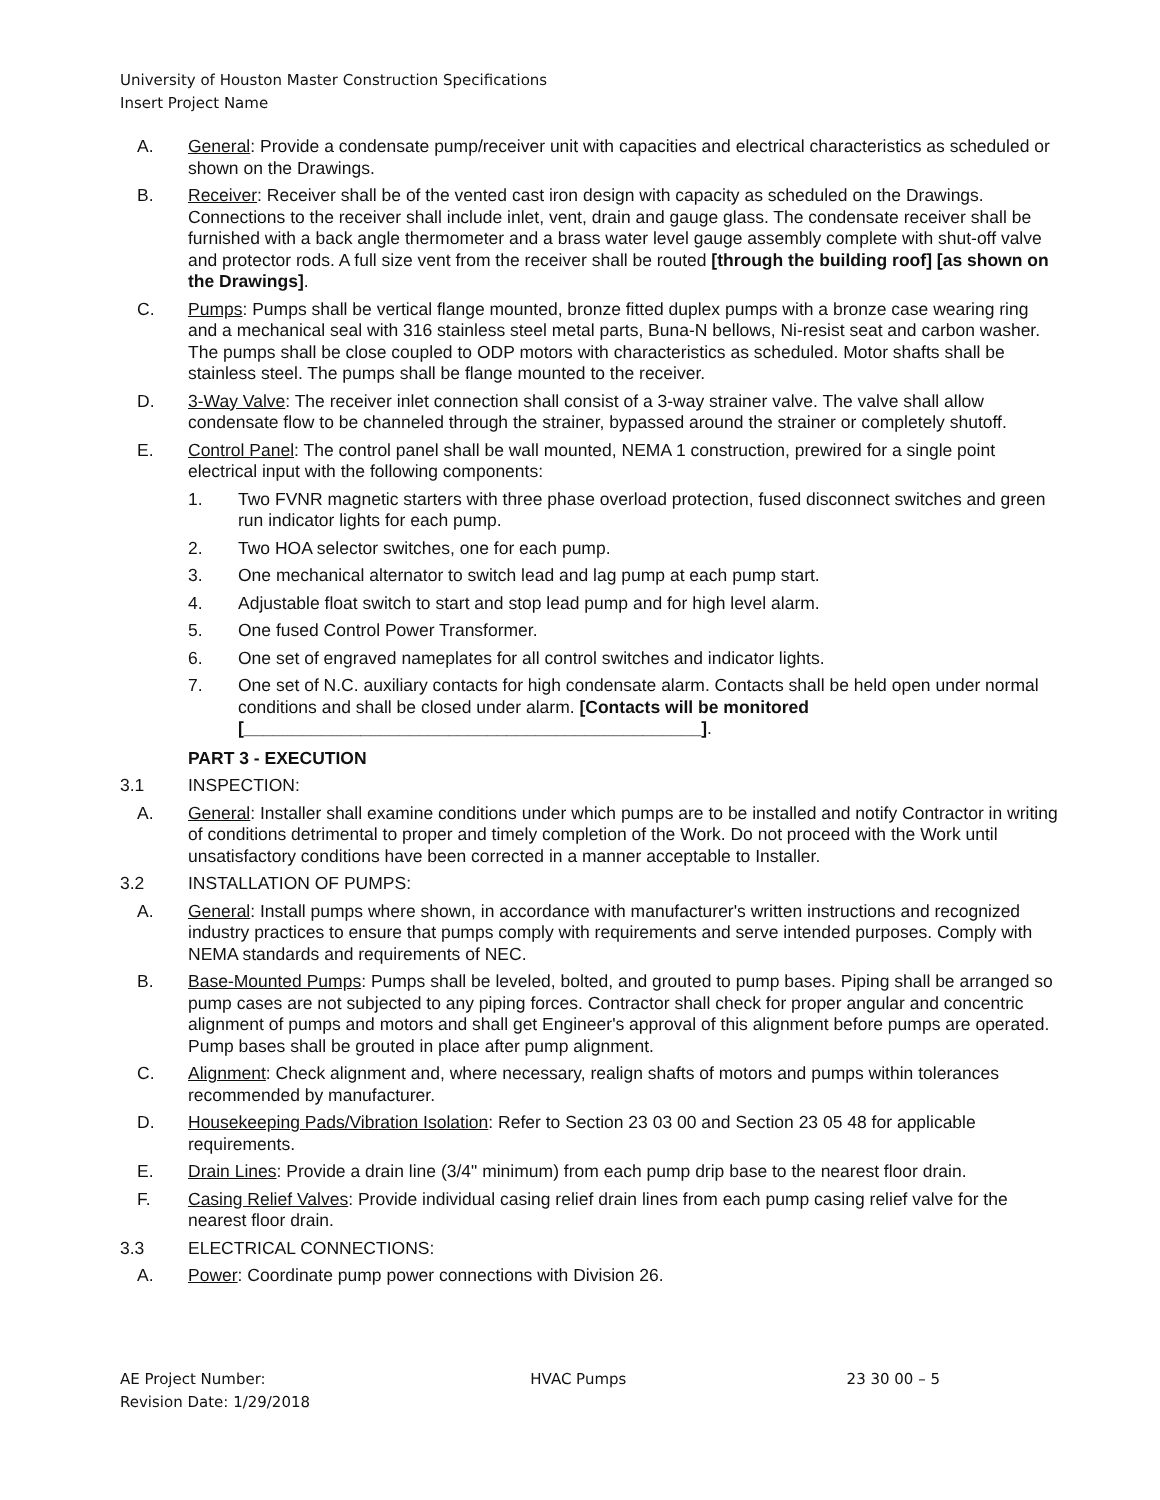University of Houston Master Construction Specifications
Insert Project Name
A. General: Provide a condensate pump/receiver unit with capacities and electrical characteristics as scheduled or shown on the Drawings.
B. Receiver: Receiver shall be of the vented cast iron design with capacity as scheduled on the Drawings. Connections to the receiver shall include inlet, vent, drain and gauge glass. The condensate receiver shall be furnished with a back angle thermometer and a brass water level gauge assembly complete with shut-off valve and protector rods. A full size vent from the receiver shall be routed [through the building roof] [as shown on the Drawings].
C. Pumps: Pumps shall be vertical flange mounted, bronze fitted duplex pumps with a bronze case wearing ring and a mechanical seal with 316 stainless steel metal parts, Buna-N bellows, Ni-resist seat and carbon washer. The pumps shall be close coupled to ODP motors with characteristics as scheduled. Motor shafts shall be stainless steel. The pumps shall be flange mounted to the receiver.
D. 3-Way Valve: The receiver inlet connection shall consist of a 3-way strainer valve. The valve shall allow condensate flow to be channeled through the strainer, bypassed around the strainer or completely shutoff.
E. Control Panel: The control panel shall be wall mounted, NEMA 1 construction, prewired for a single point electrical input with the following components:
1. Two FVNR magnetic starters with three phase overload protection, fused disconnect switches and green run indicator lights for each pump.
2. Two HOA selector switches, one for each pump.
3. One mechanical alternator to switch lead and lag pump at each pump start.
4. Adjustable float switch to start and stop lead pump and for high level alarm.
5. One fused Control Power Transformer.
6. One set of engraved nameplates for all control switches and indicator lights.
7. One set of N.C. auxiliary contacts for high condensate alarm. Contacts shall be held open under normal conditions and shall be closed under alarm. [Contacts will be monitored [_______________________________________________].
PART 3 - EXECUTION
3.1 INSPECTION:
A. General: Installer shall examine conditions under which pumps are to be installed and notify Contractor in writing of conditions detrimental to proper and timely completion of the Work. Do not proceed with the Work until unsatisfactory conditions have been corrected in a manner acceptable to Installer.
3.2 INSTALLATION OF PUMPS:
A. General: Install pumps where shown, in accordance with manufacturer's written instructions and recognized industry practices to ensure that pumps comply with requirements and serve intended purposes. Comply with NEMA standards and requirements of NEC.
B. Base-Mounted Pumps: Pumps shall be leveled, bolted, and grouted to pump bases. Piping shall be arranged so pump cases are not subjected to any piping forces. Contractor shall check for proper angular and concentric alignment of pumps and motors and shall get Engineer's approval of this alignment before pumps are operated. Pump bases shall be grouted in place after pump alignment.
C. Alignment: Check alignment and, where necessary, realign shafts of motors and pumps within tolerances recommended by manufacturer.
D. Housekeeping Pads/Vibration Isolation: Refer to Section 23 03 00 and Section 23 05 48 for applicable requirements.
E. Drain Lines: Provide a drain line (3/4" minimum) from each pump drip base to the nearest floor drain.
F. Casing Relief Valves: Provide individual casing relief drain lines from each pump casing relief valve for the nearest floor drain.
3.3 ELECTRICAL CONNECTIONS:
A. Power: Coordinate pump power connections with Division 26.
AE Project Number:
Revision Date: 1/29/2018
HVAC Pumps 23 30 00 – 5